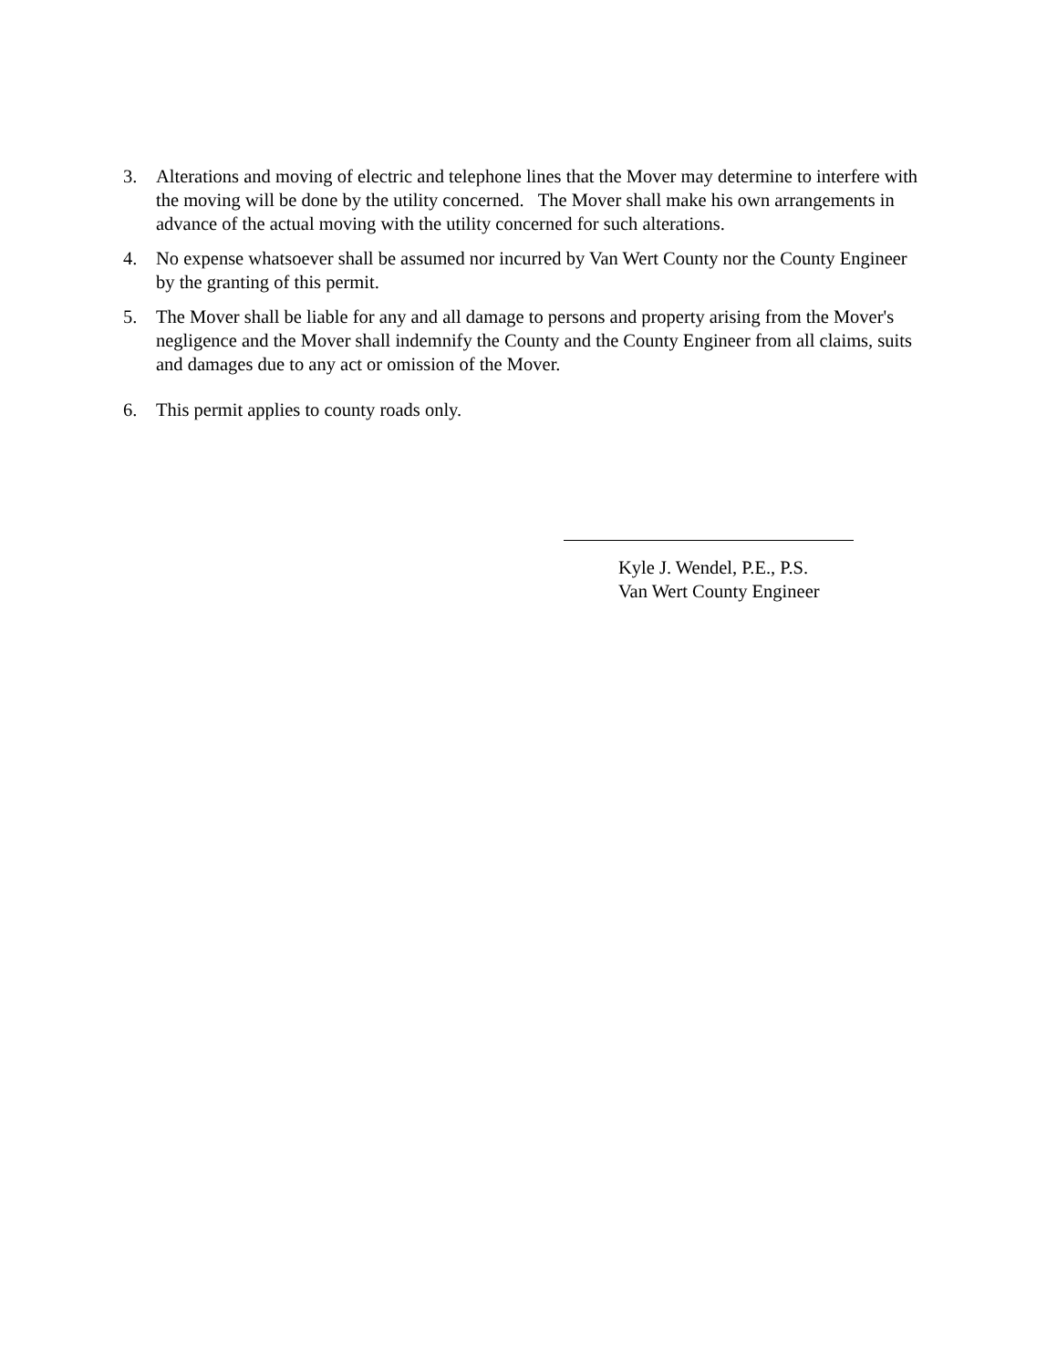3. Alterations and moving of electric and telephone lines that the Mover may determine to interfere with the moving will be done by the utility concerned. The Mover shall make his own arrangements in advance of the actual moving with the utility concerned for such alterations.
4. No expense whatsoever shall be assumed nor incurred by Van Wert County nor the County Engineer by the granting of this permit.
5. The Mover shall be liable for any and all damage to persons and property arising from the Mover's negligence and the Mover shall indemnify the County and the County Engineer from all claims, suits and damages due to any act or omission of the Mover.
6. This permit applies to county roads only.
Kyle J. Wendel, P.E., P.S.
Van Wert County Engineer